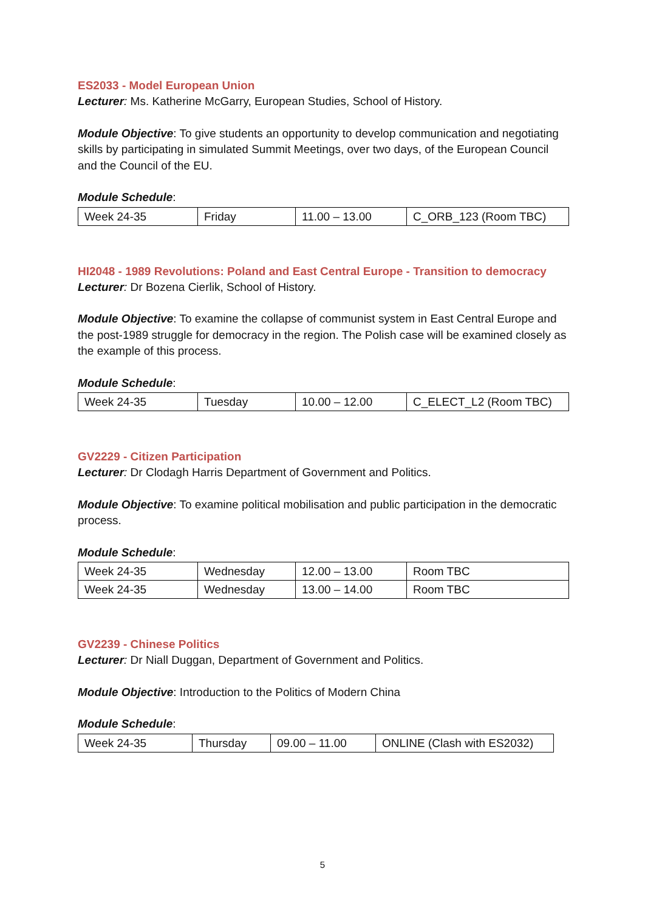ES2033 - Model European Union
Lecturer: Ms. Katherine McGarry, European Studies, School of History.
Module Objective: To give students an opportunity to develop communication and negotiating skills by participating in simulated Summit Meetings, over two days, of the European Council and the Council of the EU.
Module Schedule:
| Week 24-35 | Friday | 11.00 – 13.00 | C_ORB_123 (Room TBC) |
HI2048 - 1989 Revolutions: Poland and East Central Europe - Transition to democracy
Lecturer: Dr Bozena Cierlik, School of History.
Module Objective: To examine the collapse of communist system in East Central Europe and the post-1989 struggle for democracy in the region. The Polish case will be examined closely as the example of this process.
Module Schedule:
| Week 24-35 | Tuesday | 10.00 – 12.00 | C_ELECT_L2 (Room TBC) |
GV2229 - Citizen Participation
Lecturer: Dr Clodagh Harris Department of Government and Politics.
Module Objective: To examine political mobilisation and public participation in the democratic process.
Module Schedule:
| Week 24-35 | Wednesday | 12.00 – 13.00 | Room TBC |
| Week 24-35 | Wednesday | 13.00 – 14.00 | Room TBC |
GV2239 - Chinese Politics
Lecturer: Dr Niall Duggan, Department of Government and Politics.
Module Objective: Introduction to the Politics of Modern China
Module Schedule:
| Week 24-35 | Thursday | 09.00 – 11.00 | ONLINE (Clash with ES2032) |
5